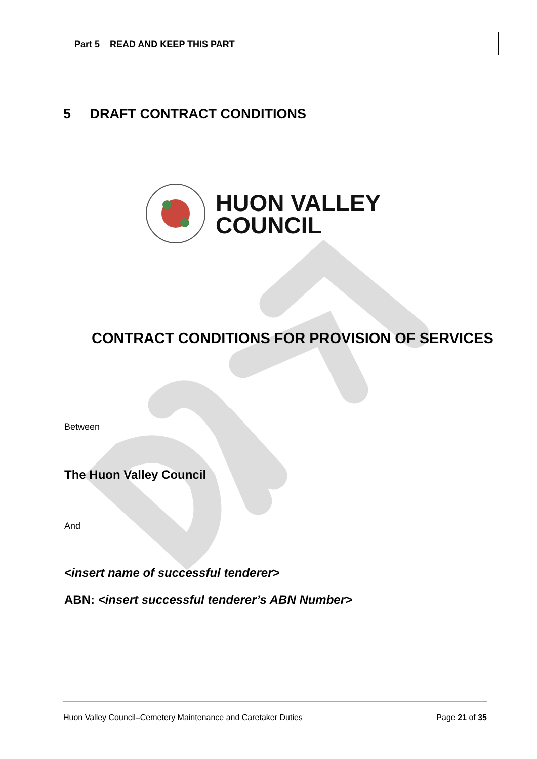Part 5 READ AND KEEP THIS PART
5 DRAFT CONTRACT CONDITIONS
HUON VALLEY
COUNCIL
CONTRACT CONDITIONS FOR PROVISION OF SERVICES
Between
The Huon Valley Council
And
<insert name of successful tenderer>
ABN: <insert successful tenderer’s ABN Number>
Huon Valley Council–Cemetery Maintenance and Caretaker Duties Page 21 of 35